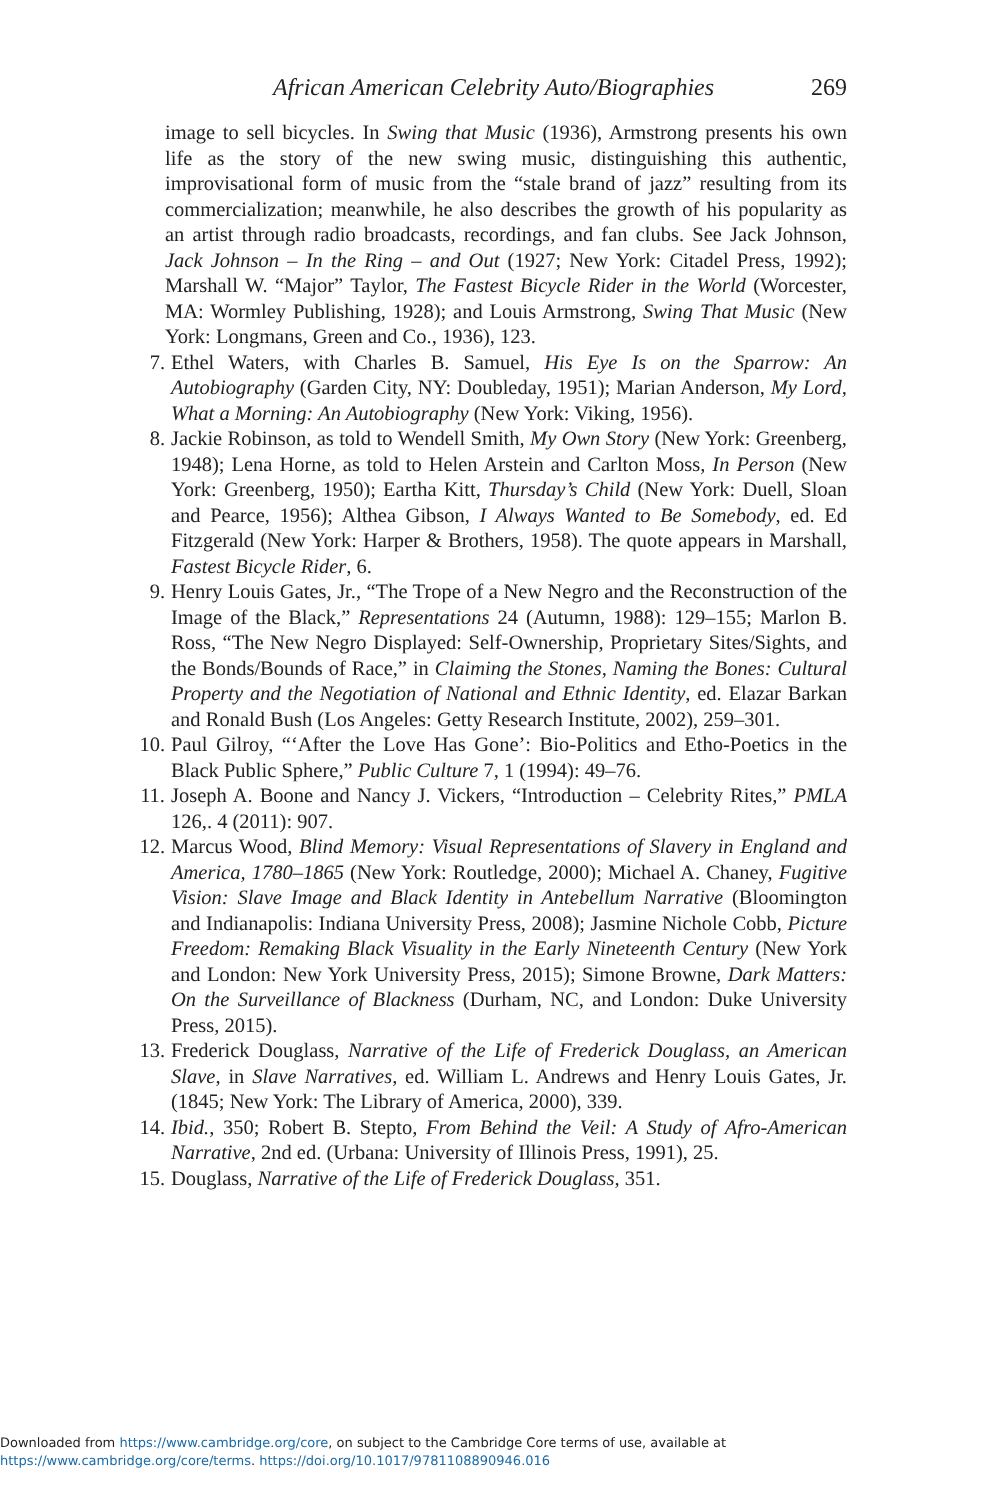African American Celebrity Auto/Biographies 269
image to sell bicycles. In Swing that Music (1936), Armstrong presents his own life as the story of the new swing music, distinguishing this authentic, improvisational form of music from the “stale brand of jazz” resulting from its commercialization; meanwhile, he also describes the growth of his popularity as an artist through radio broadcasts, recordings, and fan clubs. See Jack Johnson, Jack Johnson – In the Ring – and Out (1927; New York: Citadel Press, 1992); Marshall W. “Major” Taylor, The Fastest Bicycle Rider in the World (Worcester, MA: Wormley Publishing, 1928); and Louis Armstrong, Swing That Music (New York: Longmans, Green and Co., 1936), 123.
7. Ethel Waters, with Charles B. Samuel, His Eye Is on the Sparrow: An Autobiography (Garden City, NY: Doubleday, 1951); Marian Anderson, My Lord, What a Morning: An Autobiography (New York: Viking, 1956).
8. Jackie Robinson, as told to Wendell Smith, My Own Story (New York: Greenberg, 1948); Lena Horne, as told to Helen Arstein and Carlton Moss, In Person (New York: Greenberg, 1950); Eartha Kitt, Thursday’s Child (New York: Duell, Sloan and Pearce, 1956); Althea Gibson, I Always Wanted to Be Somebody, ed. Ed Fitzgerald (New York: Harper & Brothers, 1958). The quote appears in Marshall, Fastest Bicycle Rider, 6.
9. Henry Louis Gates, Jr., “The Trope of a New Negro and the Reconstruction of the Image of the Black,” Representations 24 (Autumn, 1988): 129–155; Marlon B. Ross, “The New Negro Displayed: Self-Ownership, Proprietary Sites/Sights, and the Bonds/Bounds of Race,” in Claiming the Stones, Naming the Bones: Cultural Property and the Negotiation of National and Ethnic Identity, ed. Elazar Barkan and Ronald Bush (Los Angeles: Getty Research Institute, 2002), 259–301.
10. Paul Gilroy, “‘After the Love Has Gone’: Bio-Politics and Etho-Poetics in the Black Public Sphere,” Public Culture 7, 1 (1994): 49–76.
11. Joseph A. Boone and Nancy J. Vickers, “Introduction – Celebrity Rites,” PMLA 126,. 4 (2011): 907.
12. Marcus Wood, Blind Memory: Visual Representations of Slavery in England and America, 1780–1865 (New York: Routledge, 2000); Michael A. Chaney, Fugitive Vision: Slave Image and Black Identity in Antebellum Narrative (Bloomington and Indianapolis: Indiana University Press, 2008); Jasmine Nichole Cobb, Picture Freedom: Remaking Black Visuality in the Early Nineteenth Century (New York and London: New York University Press, 2015); Simone Browne, Dark Matters: On the Surveillance of Blackness (Durham, NC, and London: Duke University Press, 2015).
13. Frederick Douglass, Narrative of the Life of Frederick Douglass, an American Slave, in Slave Narratives, ed. William L. Andrews and Henry Louis Gates, Jr. (1845; New York: The Library of America, 2000), 339.
14. Ibid., 350; Robert B. Stepto, From Behind the Veil: A Study of Afro-American Narrative, 2nd ed. (Urbana: University of Illinois Press, 1991), 25.
15. Douglass, Narrative of the Life of Frederick Douglass, 351.
Downloaded from https://www.cambridge.org/core, on subject to the Cambridge Core terms of use, available at
https://www.cambridge.org/core/terms. https://doi.org/10.1017/9781108890946.016